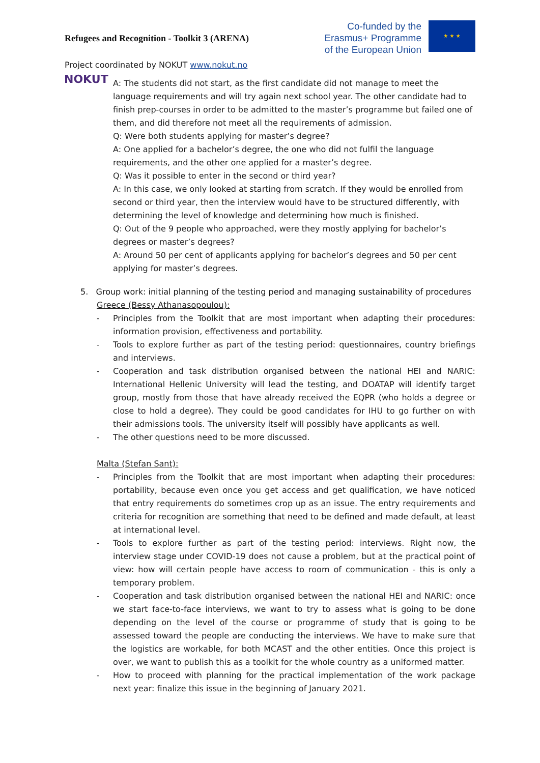Refugees and Recognition - Toolkit 3 (ARENA)
Co-funded by the
Erasmus+ Programme
of the European Union
★ ★ ★
Project coordinated by NOKUT www.nokut.no
NOKUT
A: The students did not start, as the first candidate did not manage to meet the language requirements and will try again next school year. The other candidate had to finish prep-courses in order to be admitted to the master’s programme but failed one of them, and did therefore not meet all the requirements of admission.
Q: Were both students applying for master’s degree?
A: One applied for a bachelor’s degree, the one who did not fulfil the language requirements, and the other one applied for a master’s degree.
Q: Was it possible to enter in the second or third year?
A: In this case, we only looked at starting from scratch. If they would be enrolled from second or third year, then the interview would have to be structured differently, with determining the level of knowledge and determining how much is finished.
Q: Out of the 9 people who approached, were they mostly applying for bachelor’s degrees or master’s degrees?
A: Around 50 per cent of applicants applying for bachelor’s degrees and 50 per cent applying for master’s degrees.
5. Group work: initial planning of the testing period and managing sustainability of procedures
Greece (Bessy Athanasopoulou):
- Principles from the Toolkit that are most important when adapting their procedures: information provision, effectiveness and portability.
- Tools to explore further as part of the testing period: questionnaires, country briefings and interviews.
- Cooperation and task distribution organised between the national HEI and NARIC: International Hellenic University will lead the testing, and DOATAP will identify target group, mostly from those that have already received the EQPR (who holds a degree or close to hold a degree). They could be good candidates for IHU to go further on with their admissions tools. The university itself will possibly have applicants as well.
- The other questions need to be more discussed.
Malta (Stefan Sant):
- Principles from the Toolkit that are most important when adapting their procedures: portability, because even once you get access and get qualification, we have noticed that entry requirements do sometimes crop up as an issue. The entry requirements and criteria for recognition are something that need to be defined and made default, at least at international level.
- Tools to explore further as part of the testing period: interviews. Right now, the interview stage under COVID-19 does not cause a problem, but at the practical point of view: how will certain people have access to room of communication - this is only a temporary problem.
- Cooperation and task distribution organised between the national HEI and NARIC: once we start face-to-face interviews, we want to try to assess what is going to be done depending on the level of the course or programme of study that is going to be assessed toward the people are conducting the interviews. We have to make sure that the logistics are workable, for both MCAST and the other entities. Once this project is over, we want to publish this as a toolkit for the whole country as a uniformed matter.
- How to proceed with planning for the practical implementation of the work package next year: finalize this issue in the beginning of January 2021.